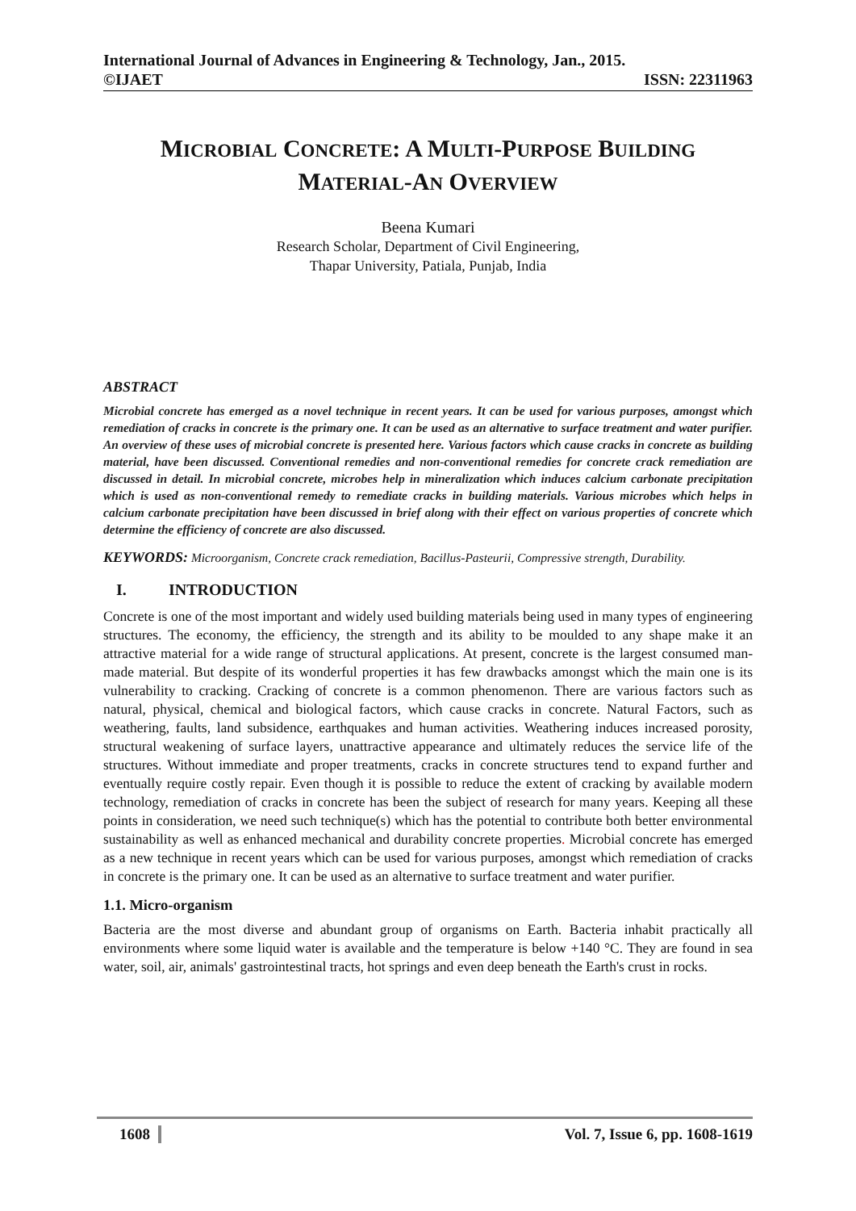International Journal of Advances in Engineering & Technology, Jan., 2015.
©IJAET ISSN: 22311963
MICROBIAL CONCRETE: A MULTI-PURPOSE BUILDING
MATERIAL-AN OVERVIEW
Beena Kumari
Research Scholar, Department of Civil Engineering,
Thapar University, Patiala, Punjab, India
ABSTRACT
Microbial concrete has emerged as a novel technique in recent years. It can be used for various purposes, amongst which remediation of cracks in concrete is the primary one. It can be used as an alternative to surface treatment and water purifier. An overview of these uses of microbial concrete is presented here. Various factors which cause cracks in concrete as building material, have been discussed. Conventional remedies and non-conventional remedies for concrete crack remediation are discussed in detail. In microbial concrete, microbes help in mineralization which induces calcium carbonate precipitation which is used as non-conventional remedy to remediate cracks in building materials. Various microbes which helps in calcium carbonate precipitation have been discussed in brief along with their effect on various properties of concrete which determine the efficiency of concrete are also discussed.
KEYWORDS: Microorganism, Concrete crack remediation, Bacillus-Pasteurii, Compressive strength, Durability.
I. INTRODUCTION
Concrete is one of the most important and widely used building materials being used in many types of engineering structures. The economy, the efficiency, the strength and its ability to be moulded to any shape make it an attractive material for a wide range of structural applications. At present, concrete is the largest consumed man-made material. But despite of its wonderful properties it has few drawbacks amongst which the main one is its vulnerability to cracking. Cracking of concrete is a common phenomenon. There are various factors such as natural, physical, chemical and biological factors, which cause cracks in concrete. Natural Factors, such as weathering, faults, land subsidence, earthquakes and human activities. Weathering induces increased porosity, structural weakening of surface layers, unattractive appearance and ultimately reduces the service life of the structures. Without immediate and proper treatments, cracks in concrete structures tend to expand further and eventually require costly repair. Even though it is possible to reduce the extent of cracking by available modern technology, remediation of cracks in concrete has been the subject of research for many years. Keeping all these points in consideration, we need such technique(s) which has the potential to contribute both better environmental sustainability as well as enhanced mechanical and durability concrete properties. Microbial concrete has emerged as a new technique in recent years which can be used for various purposes, amongst which remediation of cracks in concrete is the primary one. It can be used as an alternative to surface treatment and water purifier.
1.1. Micro-organism
Bacteria are the most diverse and abundant group of organisms on Earth. Bacteria inhabit practically all environments where some liquid water is available and the temperature is below +140 °C. They are found in sea water, soil, air, animals' gastrointestinal tracts, hot springs and even deep beneath the Earth's crust in rocks.
1608 Vol. 7, Issue 6, pp. 1608-1619